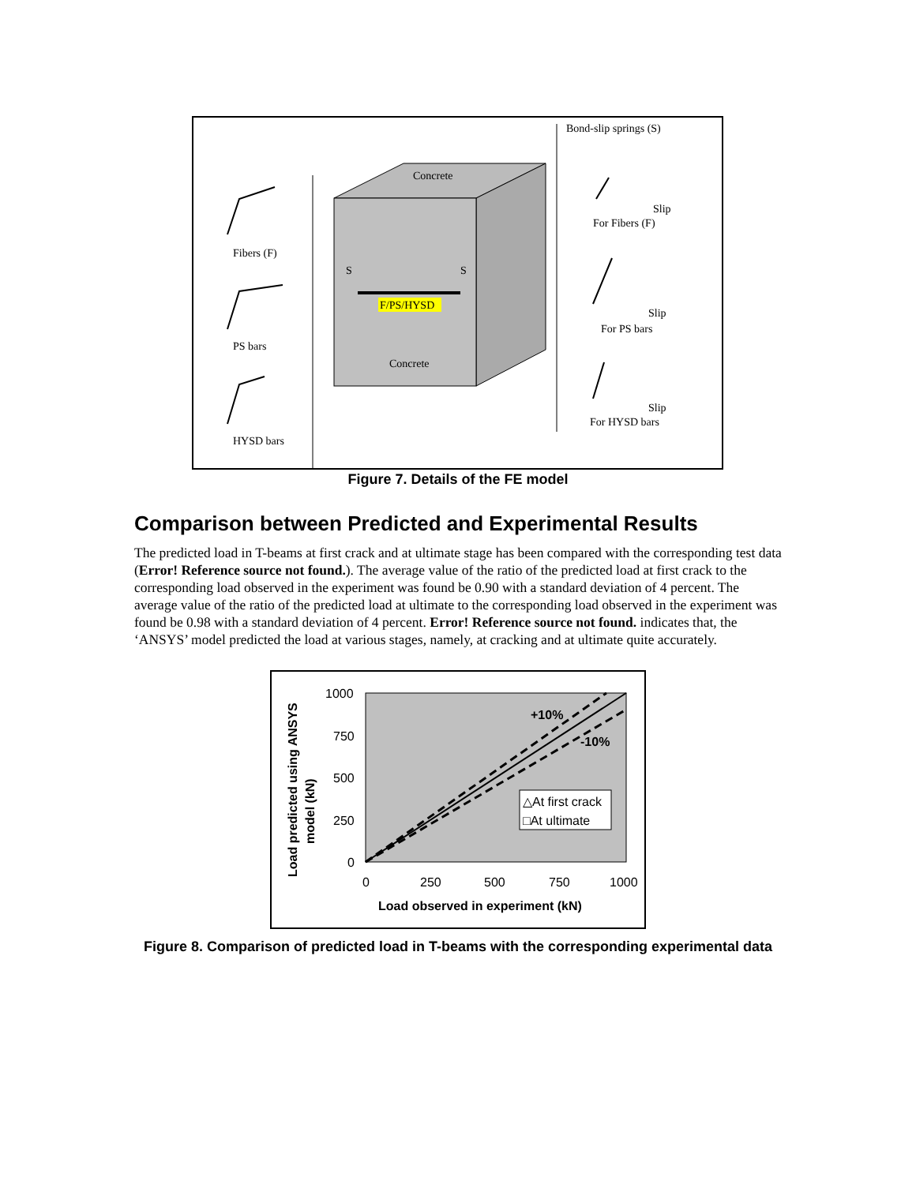F/PS/HYSD
Concrete
Concrete
S
S
Bond-slip springs (S)
Fibers (F)
PS bars
HYSD bars
For Fibers (F)
For PS bars
For HYSD bars
Slip
Slip
Slip
Figure 7. Details of the FE model
Comparison between Predicted and Experimental Results
The predicted load in T-beams at first crack and at ultimate stage has been compared with the corresponding test data (Error! Reference source not found.). The average value of the ratio of the predicted load at first crack to the corresponding load observed in the experiment was found be 0.90 with a standard deviation of 4 percent. The average value of the ratio of the predicted load at ultimate to the corresponding load observed in the experiment was found be 0.98 with a standard deviation of 4 percent. Error! Reference source not found. indicates that, the ‘ANSYS’ model predicted the load at various stages, namely, at cracking and at ultimate quite accurately.
+10%
-10%
1000
750
500
250
0
0
250
500
750
1000
Load observed in experiment (kN)
Load predicted using ANSYS
model (kN)
△At first crack
□At ultimate
Figure 8. Comparison of predicted load in T-beams with the corresponding experimental data